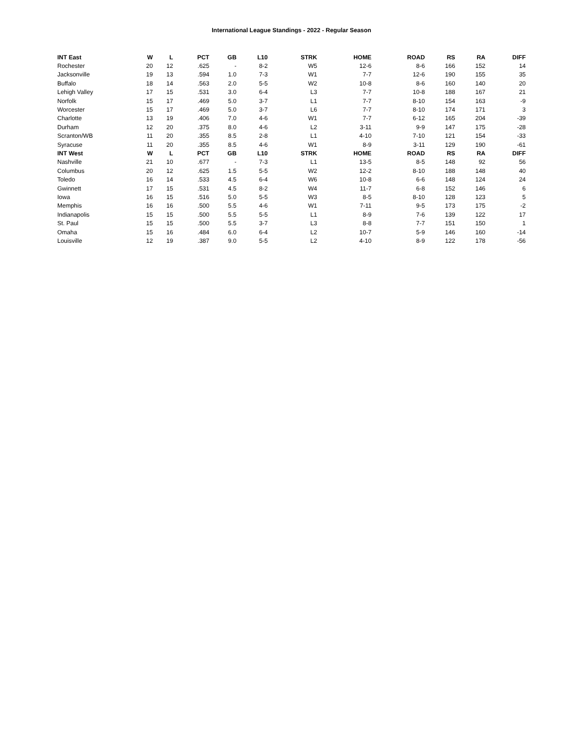International League Standings - 2022 - Regular Season
| INT East | W | L | PCT | GB | L10 | STRK | HOME | ROAD | RS | RA | DIFF |
| --- | --- | --- | --- | --- | --- | --- | --- | --- | --- | --- | --- |
| Rochester | 20 | 12 | .625 | - | 8-2 | W5 | 12-6 | 8-6 | 166 | 152 | 14 |
| Jacksonville | 19 | 13 | .594 | 1.0 | 7-3 | W1 | 7-7 | 12-6 | 190 | 155 | 35 |
| Buffalo | 18 | 14 | .563 | 2.0 | 5-5 | W2 | 10-8 | 8-6 | 160 | 140 | 20 |
| Lehigh Valley | 17 | 15 | .531 | 3.0 | 6-4 | L3 | 7-7 | 10-8 | 188 | 167 | 21 |
| Norfolk | 15 | 17 | .469 | 5.0 | 3-7 | L1 | 7-7 | 8-10 | 154 | 163 | -9 |
| Worcester | 15 | 17 | .469 | 5.0 | 3-7 | L6 | 7-7 | 8-10 | 174 | 171 | 3 |
| Charlotte | 13 | 19 | .406 | 7.0 | 4-6 | W1 | 7-7 | 6-12 | 165 | 204 | -39 |
| Durham | 12 | 20 | .375 | 8.0 | 4-6 | L2 | 3-11 | 9-9 | 147 | 175 | -28 |
| Scranton/WB | 11 | 20 | .355 | 8.5 | 2-8 | L1 | 4-10 | 7-10 | 121 | 154 | -33 |
| Syracuse | 11 | 20 | .355 | 8.5 | 4-6 | W1 | 8-9 | 3-11 | 129 | 190 | -61 |
| INT West | W | L | PCT | GB | L10 | STRK | HOME | ROAD | RS | RA | DIFF |
| Nashville | 21 | 10 | .677 | - | 7-3 | L1 | 13-5 | 8-5 | 148 | 92 | 56 |
| Columbus | 20 | 12 | .625 | 1.5 | 5-5 | W2 | 12-2 | 8-10 | 188 | 148 | 40 |
| Toledo | 16 | 14 | .533 | 4.5 | 6-4 | W6 | 10-8 | 6-6 | 148 | 124 | 24 |
| Gwinnett | 17 | 15 | .531 | 4.5 | 8-2 | W4 | 11-7 | 6-8 | 152 | 146 | 6 |
| Iowa | 16 | 15 | .516 | 5.0 | 5-5 | W3 | 8-5 | 8-10 | 128 | 123 | 5 |
| Memphis | 16 | 16 | .500 | 5.5 | 4-6 | W1 | 7-11 | 9-5 | 173 | 175 | -2 |
| Indianapolis | 15 | 15 | .500 | 5.5 | 5-5 | L1 | 8-9 | 7-6 | 139 | 122 | 17 |
| St. Paul | 15 | 15 | .500 | 5.5 | 3-7 | L3 | 8-8 | 7-7 | 151 | 150 | 1 |
| Omaha | 15 | 16 | .484 | 6.0 | 6-4 | L2 | 10-7 | 5-9 | 146 | 160 | -14 |
| Louisville | 12 | 19 | .387 | 9.0 | 5-5 | L2 | 4-10 | 8-9 | 122 | 178 | -56 |